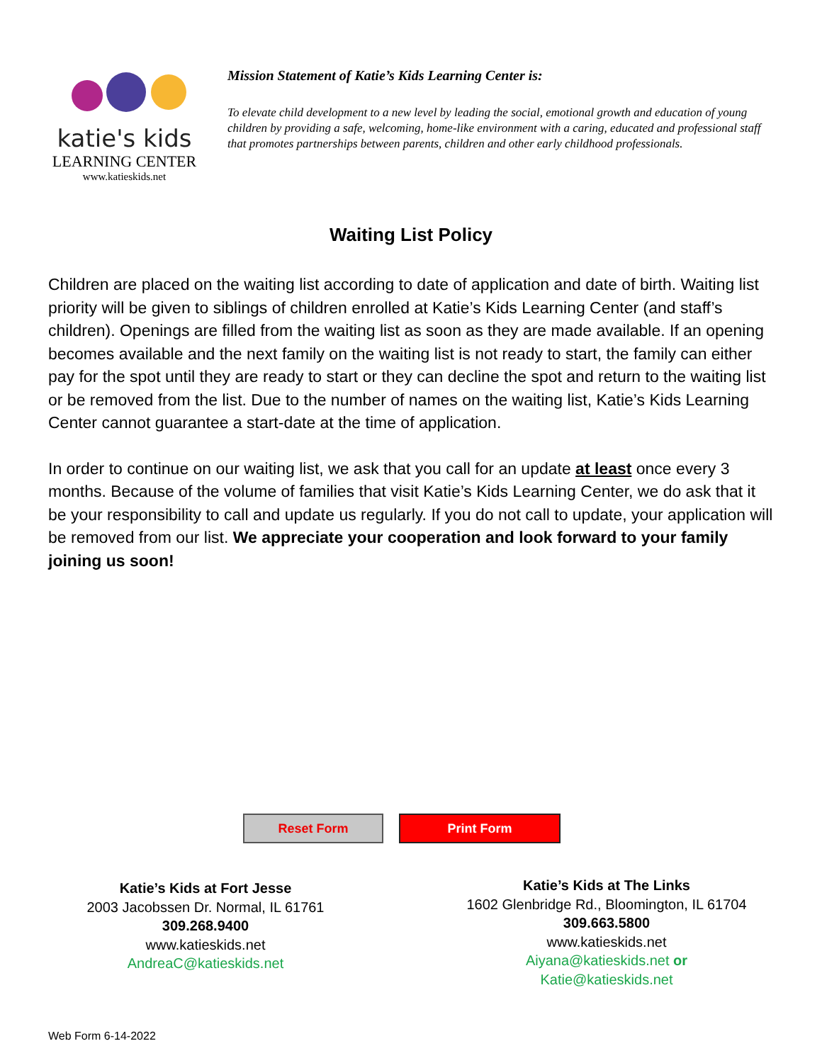katie's kids
LEARNING CENTER
www.katieskids.net
Mission Statement of Katie’s Kids Learning Center is:
To elevate child development to a new level by leading the social, emotional growth and education of young children by providing a safe, welcoming, home-like environment with a caring, educated and professional staff that promotes partnerships between parents, children and other early childhood professionals.
Waiting List Policy
Children are placed on the waiting list according to date of application and date of birth. Waiting list priority will be given to siblings of children enrolled at Katie’s Kids Learning Center (and staff’s children). Openings are filled from the waiting list as soon as they are made available. If an opening becomes available and the next family on the waiting list is not ready to start, the family can either pay for the spot until they are ready to start or they can decline the spot and return to the waiting list or be removed from the list. Due to the number of names on the waiting list, Katie’s Kids Learning Center cannot guarantee a start-date at the time of application.
In order to continue on our waiting list, we ask that you call for an update at least once every 3 months. Because of the volume of families that visit Katie’s Kids Learning Center, we do ask that it be your responsibility to call and update us regularly. If you do not call to update, your application will be removed from our list. We appreciate your cooperation and look forward to your family joining us soon!
Reset Form Print Form
Katie’s Kids at Fort Jesse
2003 Jacobssen Dr. Normal, IL 61761
309.268.9400
www.katieskids.net
AndreaC@katieskids.net
Katie’s Kids at The Links
1602 Glenbridge Rd., Bloomington, IL 61704
309.663.5800
www.katieskids.net
Aiyana@katieskids.net or
Katie@katieskids.net
Web Form 6-14-2022